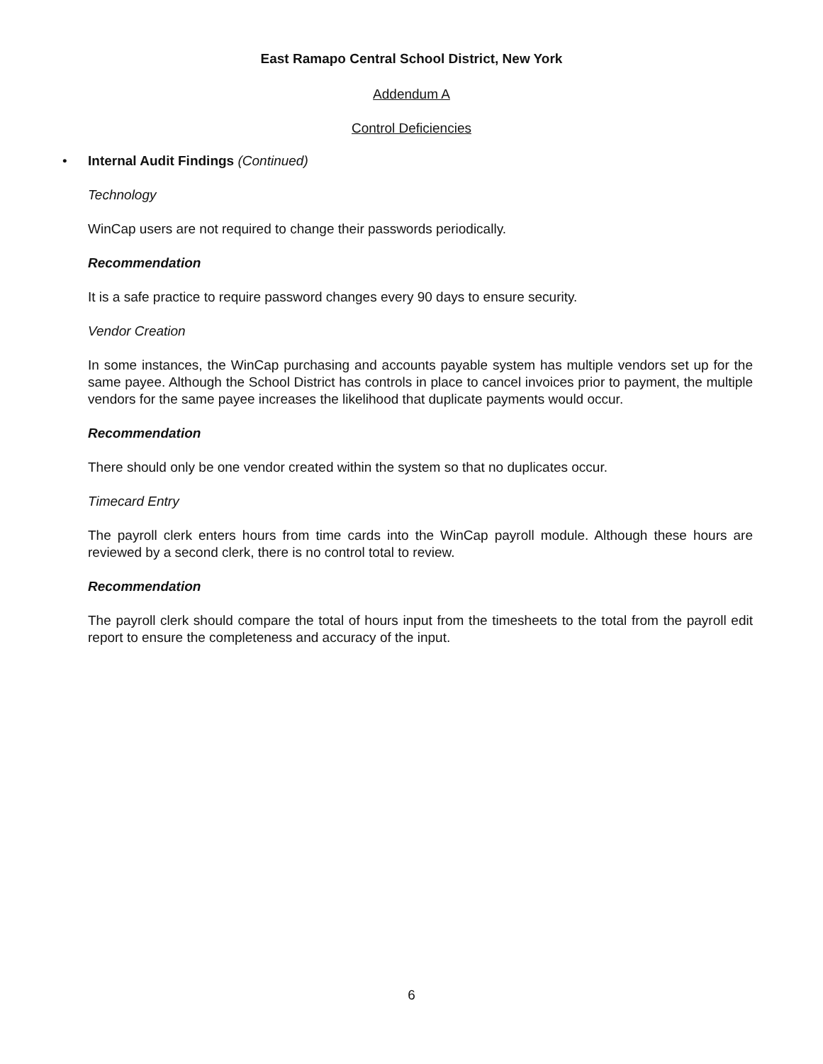East Ramapo Central School District, New York
Addendum A
Control Deficiencies
• Internal Audit Findings (Continued)
Technology
WinCap users are not required to change their passwords periodically.
Recommendation
It is a safe practice to require password changes every 90 days to ensure security.
Vendor Creation
In some instances, the WinCap purchasing and accounts payable system has multiple vendors set up for the same payee. Although the School District has controls in place to cancel invoices prior to payment, the multiple vendors for the same payee increases the likelihood that duplicate payments would occur.
Recommendation
There should only be one vendor created within the system so that no duplicates occur.
Timecard Entry
The payroll clerk enters hours from time cards into the WinCap payroll module. Although these hours are reviewed by a second clerk, there is no control total to review.
Recommendation
The payroll clerk should compare the total of hours input from the timesheets to the total from the payroll edit report to ensure the completeness and accuracy of the input.
6